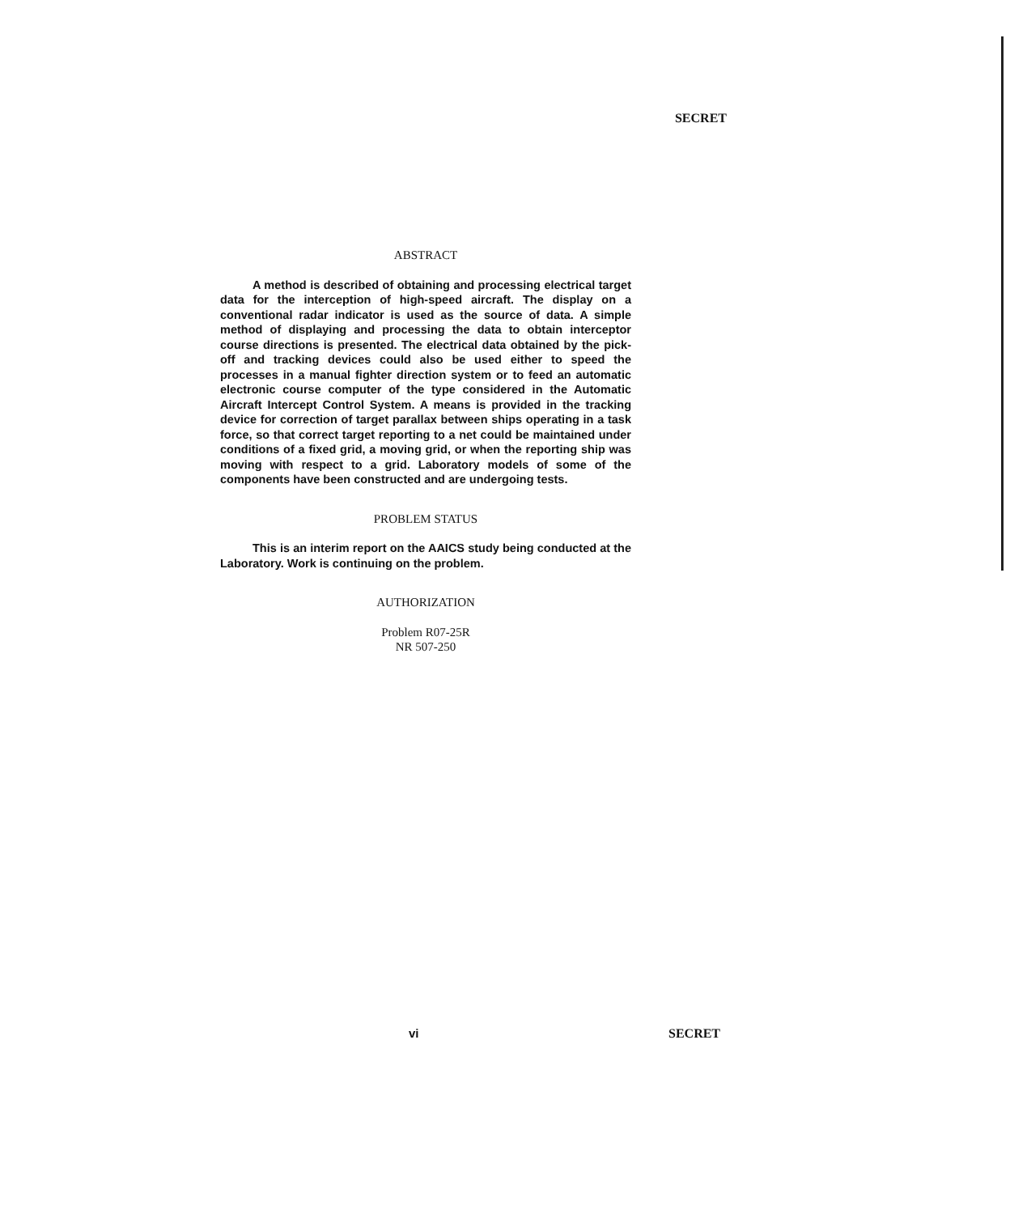SECRET
ABSTRACT
A method is described of obtaining and processing electrical target data for the interception of high-speed aircraft. The display on a conventional radar indicator is used as the source of data. A simple method of displaying and processing the data to obtain interceptor course directions is presented. The electrical data obtained by the pick-off and tracking devices could also be used either to speed the processes in a manual fighter direction system or to feed an automatic electronic course computer of the type considered in the Automatic Aircraft Intercept Control System. A means is provided in the tracking device for correction of target parallax between ships operating in a task force, so that correct target reporting to a net could be maintained under conditions of a fixed grid, a moving grid, or when the reporting ship was moving with respect to a grid. Laboratory models of some of the components have been constructed and are undergoing tests.
PROBLEM STATUS
This is an interim report on the AAICS study being conducted at the Laboratory. Work is continuing on the problem.
AUTHORIZATION
Problem R07-25R
NR 507-250
vi SECRET